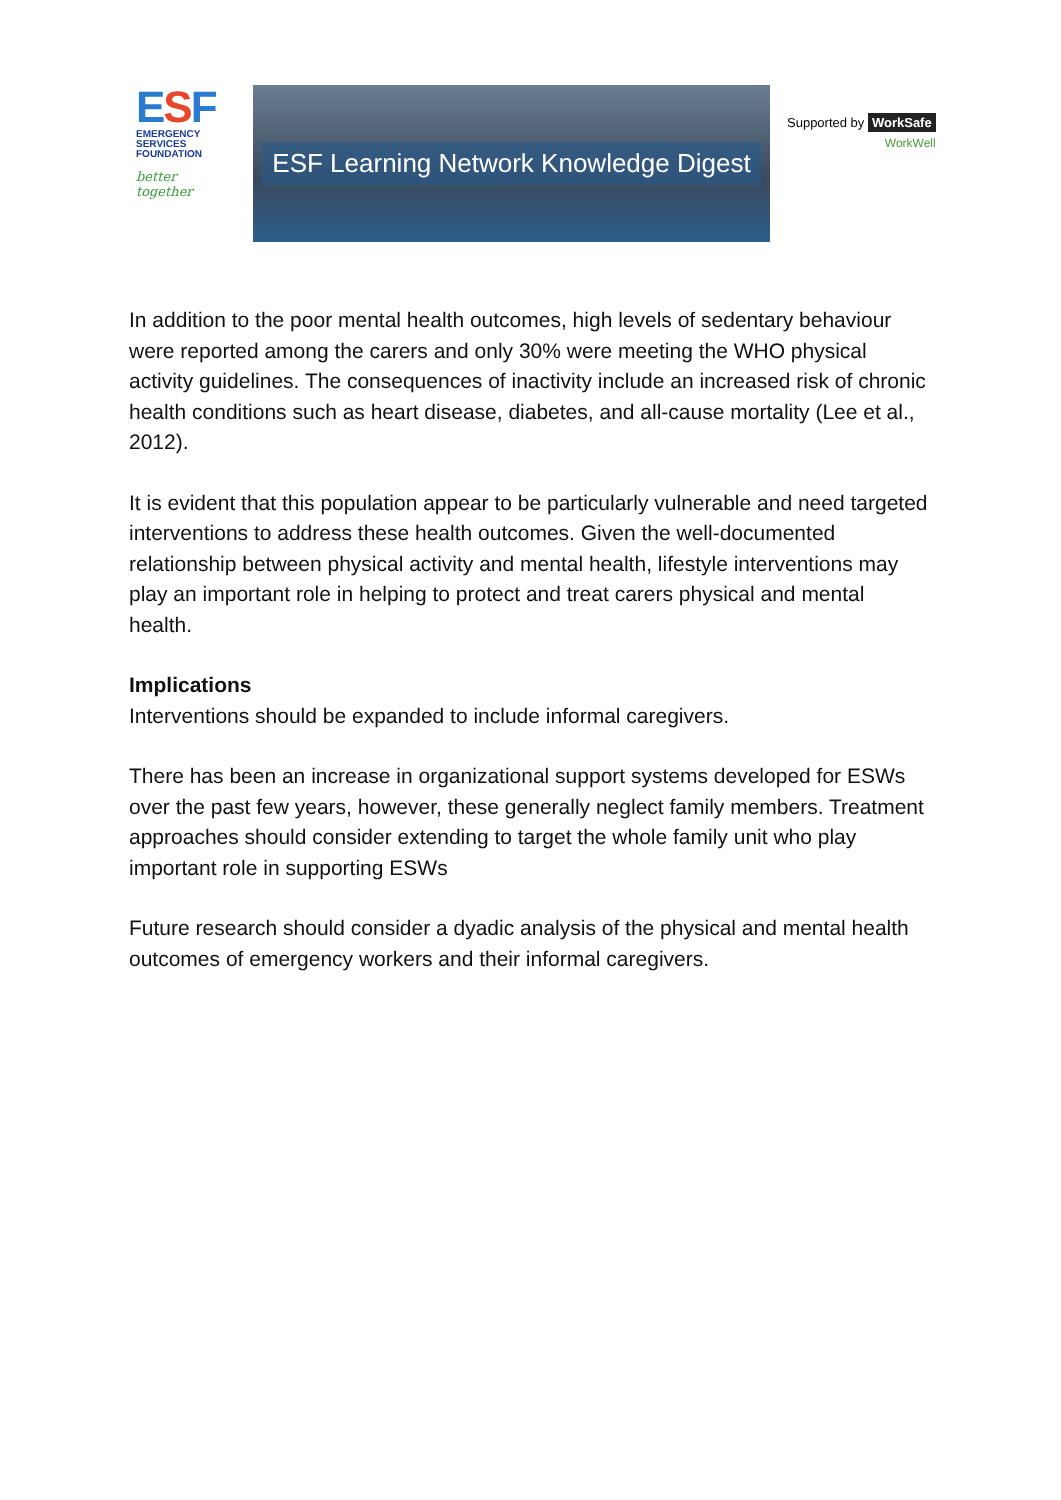ESF
EMERGENCY
SERVICES
FOUNDATION
better together
ESF Learning Network Knowledge Digest
Supported by WorkSafe
WorkWell
In addition to the poor mental health outcomes, high levels of sedentary behaviour were reported among the carers and only 30% were meeting the WHO physical activity guidelines. The consequences of inactivity include an increased risk of chronic health conditions such as heart disease, diabetes, and all-cause mortality (Lee et al., 2012).
It is evident that this population appear to be particularly vulnerable and need targeted interventions to address these health outcomes. Given the well-documented relationship between physical activity and mental health, lifestyle interventions may play an important role in helping to protect and treat carers physical and mental health.
Implications
Interventions should be expanded to include informal caregivers.
There has been an increase in organizational support systems developed for ESWs over the past few years, however, these generally neglect family members. Treatment approaches should consider extending to target the whole family unit who play important role in supporting ESWs
Future research should consider a dyadic analysis of the physical and mental health outcomes of emergency workers and their informal caregivers.